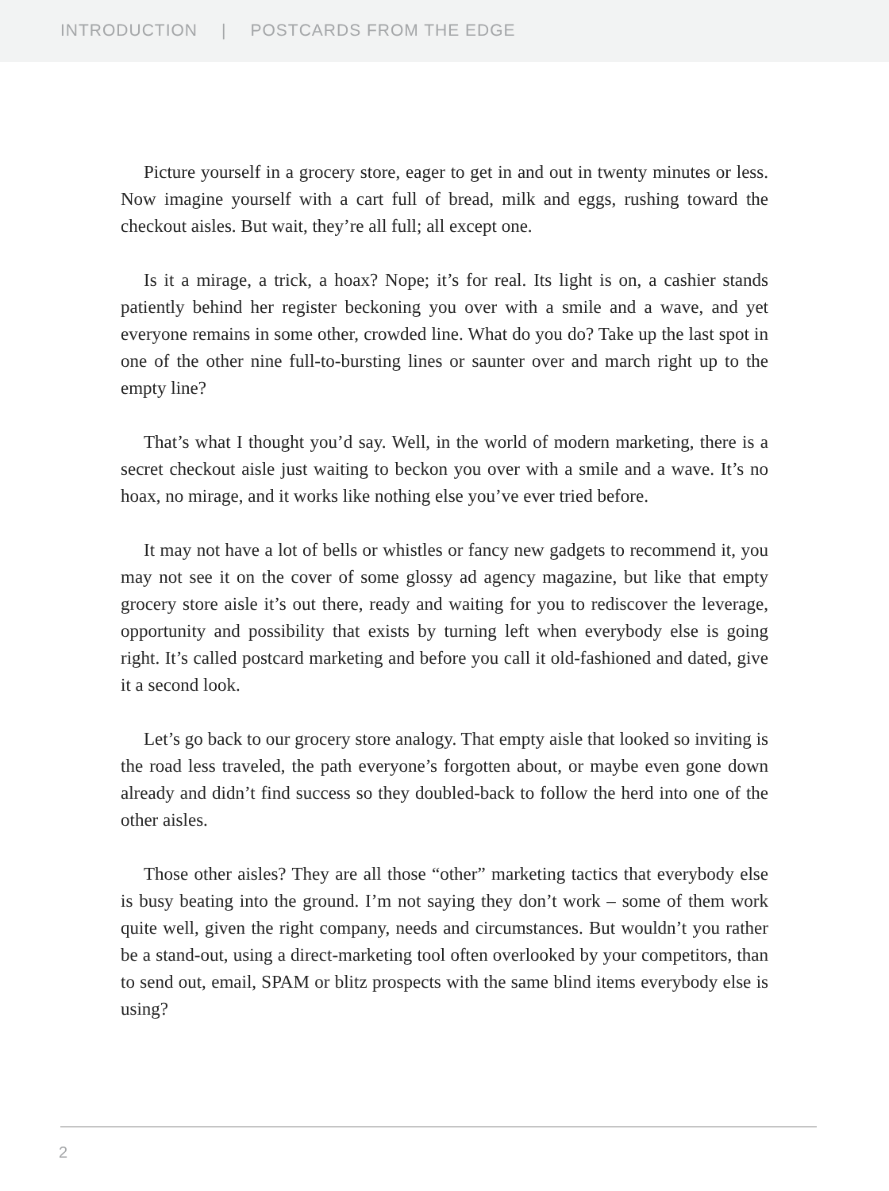INTRODUCTION | POSTCARDS FROM THE EDGE
Picture yourself in a grocery store, eager to get in and out in twenty minutes or less. Now imagine yourself with a cart full of bread, milk and eggs, rushing toward the checkout aisles. But wait, they’re all full; all except one.
Is it a mirage, a trick, a hoax? Nope; it’s for real. Its light is on, a cashier stands patiently behind her register beckoning you over with a smile and a wave, and yet everyone remains in some other, crowded line. What do you do? Take up the last spot in one of the other nine full-to-bursting lines or saunter over and march right up to the empty line?
That’s what I thought you’d say. Well, in the world of modern marketing, there is a secret checkout aisle just waiting to beckon you over with a smile and a wave. It’s no hoax, no mirage, and it works like nothing else you’ve ever tried before.
It may not have a lot of bells or whistles or fancy new gadgets to recommend it, you may not see it on the cover of some glossy ad agency magazine, but like that empty grocery store aisle it’s out there, ready and waiting for you to rediscover the leverage, opportunity and possibility that exists by turning left when everybody else is going right. It’s called postcard marketing and before you call it old-fashioned and dated, give it a second look.
Let’s go back to our grocery store analogy. That empty aisle that looked so inviting is the road less traveled, the path everyone’s forgotten about, or maybe even gone down already and didn’t find success so they doubled-back to follow the herd into one of the other aisles.
Those other aisles? They are all those “other” marketing tactics that everybody else is busy beating into the ground. I’m not saying they don’t work – some of them work quite well, given the right company, needs and circumstances. But wouldn’t you rather be a stand-out, using a direct-marketing tool often overlooked by your competitors, than to send out, email, SPAM or blitz prospects with the same blind items everybody else is using?
2